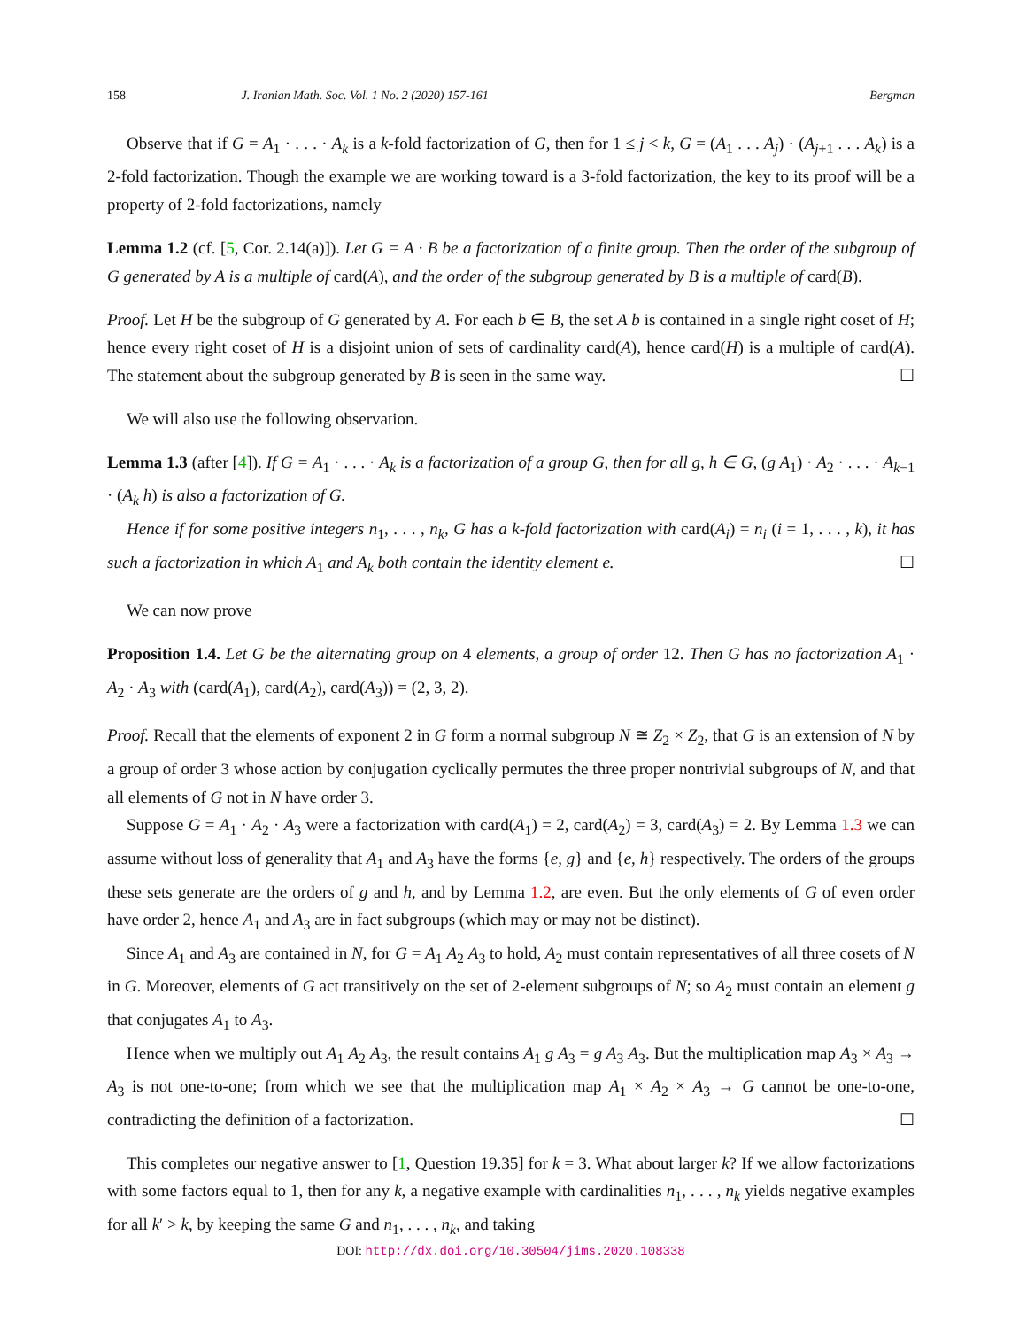158 J. Iranian Math. Soc. Vol. 1 No. 2 (2020) 157-161 Bergman
Observe that if G = A<sub>1</sub> · . . . · A<sub>k</sub> is a k-fold factorization of G, then for 1 ≤ j < k, G = (A<sub>1</sub> . . . A<sub>j</sub>) · (A<sub>j+1</sub> . . . A<sub>k</sub>) is a 2-fold factorization. Though the example we are working toward is a 3-fold factorization, the key to its proof will be a property of 2-fold factorizations, namely
Lemma 1.2 (cf. [5, Cor. 2.14(a)]). Let G = A · B be a factorization of a finite group. Then the order of the subgroup of G generated by A is a multiple of card(A), and the order of the subgroup generated by B is a multiple of card(B).
Proof. Let H be the subgroup of G generated by A. For each b ∈ B, the set A b is contained in a single right coset of H; hence every right coset of H is a disjoint union of sets of cardinality card(A), hence card(H) is a multiple of card(A). The statement about the subgroup generated by B is seen in the same way. ☐
We will also use the following observation.
Lemma 1.3 (after [4]). If G = A<sub>1</sub> · . . . · A<sub>k</sub> is a factorization of a group G, then for all g, h ∈ G, (g A<sub>1</sub>) · A<sub>2</sub> · . . . · A<sub>k−1</sub> · (A<sub>k</sub> h) is also a factorization of G.
Hence if for some positive integers n<sub>1</sub>, . . . , n<sub>k</sub>, G has a k-fold factorization with card(A<sub>i</sub>) = n<sub>i</sub> (i = 1, . . . , k), it has such a factorization in which A<sub>1</sub> and A<sub>k</sub> both contain the identity element e. ☐
We can now prove
Proposition 1.4. Let G be the alternating group on 4 elements, a group of order 12. Then G has no factorization A<sub>1</sub> · A<sub>2</sub> · A<sub>3</sub> with (card(A<sub>1</sub>), card(A<sub>2</sub>), card(A<sub>3</sub>)) = (2, 3, 2).
Proof. Recall that the elements of exponent 2 in G form a normal subgroup N ≅ Z<sub>2</sub> × Z<sub>2</sub>, that G is an extension of N by a group of order 3 whose action by conjugation cyclically permutes the three proper nontrivial subgroups of N, and that all elements of G not in N have order 3.
Suppose G = A<sub>1</sub> · A<sub>2</sub> · A<sub>3</sub> were a factorization with card(A<sub>1</sub>) = 2, card(A<sub>2</sub>) = 3, card(A<sub>3</sub>) = 2. By Lemma 1.3 we can assume without loss of generality that A<sub>1</sub> and A<sub>3</sub> have the forms {e, g} and {e, h} respectively. The orders of the groups these sets generate are the orders of g and h, and by Lemma 1.2, are even. But the only elements of G of even order have order 2, hence A<sub>1</sub> and A<sub>3</sub> are in fact subgroups (which may or may not be distinct).
Since A<sub>1</sub> and A<sub>3</sub> are contained in N, for G = A<sub>1</sub> A<sub>2</sub> A<sub>3</sub> to hold, A<sub>2</sub> must contain representatives of all three cosets of N in G. Moreover, elements of G act transitively on the set of 2-element subgroups of N; so A<sub>2</sub> must contain an element g that conjugates A<sub>1</sub> to A<sub>3</sub>.
Hence when we multiply out A<sub>1</sub> A<sub>2</sub> A<sub>3</sub>, the result contains A<sub>1</sub> g A<sub>3</sub> = g A<sub>3</sub> A<sub>3</sub>. But the multiplication map A<sub>3</sub> × A<sub>3</sub> → A<sub>3</sub> is not one-to-one; from which we see that the multiplication map A<sub>1</sub> × A<sub>2</sub> × A<sub>3</sub> → G cannot be one-to-one, contradicting the definition of a factorization. ☐
This completes our negative answer to [1, Question 19.35] for k = 3. What about larger k? If we allow factorizations with some factors equal to 1, then for any k, a negative example with cardinalities n<sub>1</sub>, . . . , n<sub>k</sub> yields negative examples for all k′ > k, by keeping the same G and n<sub>1</sub>, . . . , n<sub>k</sub>, and taking
DOI: http://dx.doi.org/10.30504/jims.2020.108338